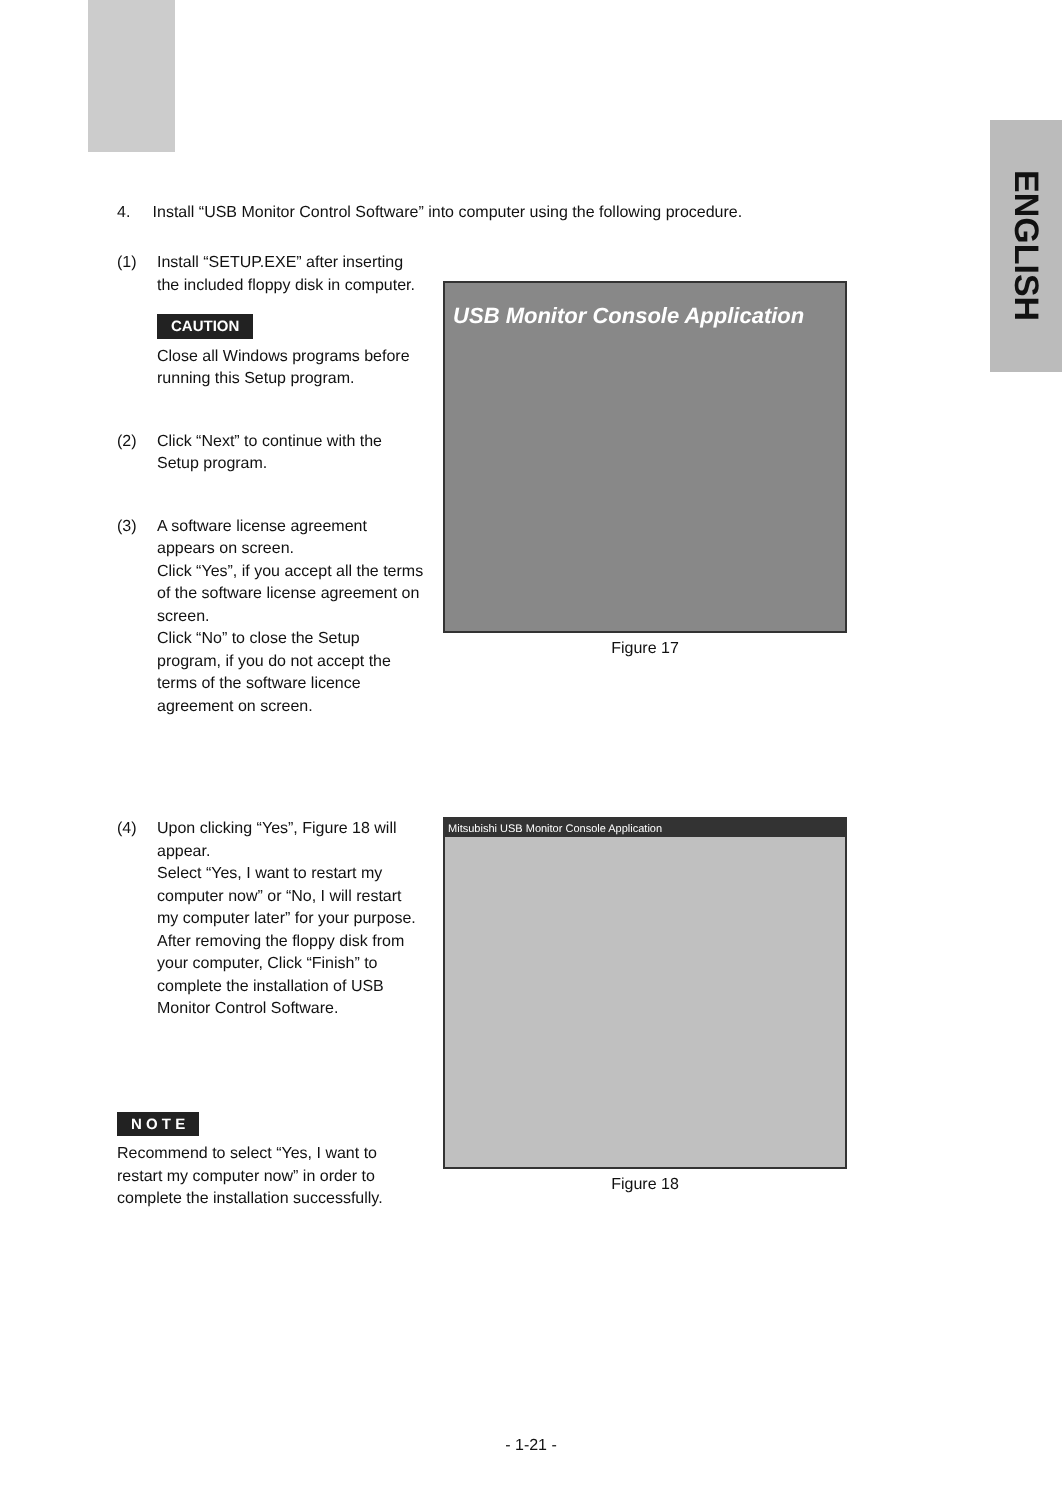ENGLISH
4. Install “USB Monitor Control Software” into computer using the following procedure.
(1) Install “SETUP.EXE” after inserting the included floppy disk in computer.
CAUTION
Close all Windows programs before running this Setup program.
(2) Click “Next” to continue with the Setup program.
(3) A software license agreement appears on screen.
Click “Yes”, if you accept all the terms of the software license agreement on screen.
Click “No” to close the Setup program, if you do not accept the terms of the software licence agreement on screen.
USB Monitor Console Application
Figure 17
(4) Upon clicking “Yes”, Figure 18 will appear.
Select “Yes, I want to restart my computer now” or “No, I will restart my computer later” for your purpose. After removing the floppy disk from your computer, Click “Finish” to complete the installation of USB Monitor Control Software.
N O T E
Recommend to select “Yes, I want to restart my computer now” in order to complete the installation successfully.
Mitsubishi USB Monitor Console Application
Figure 18
- 1-21 -